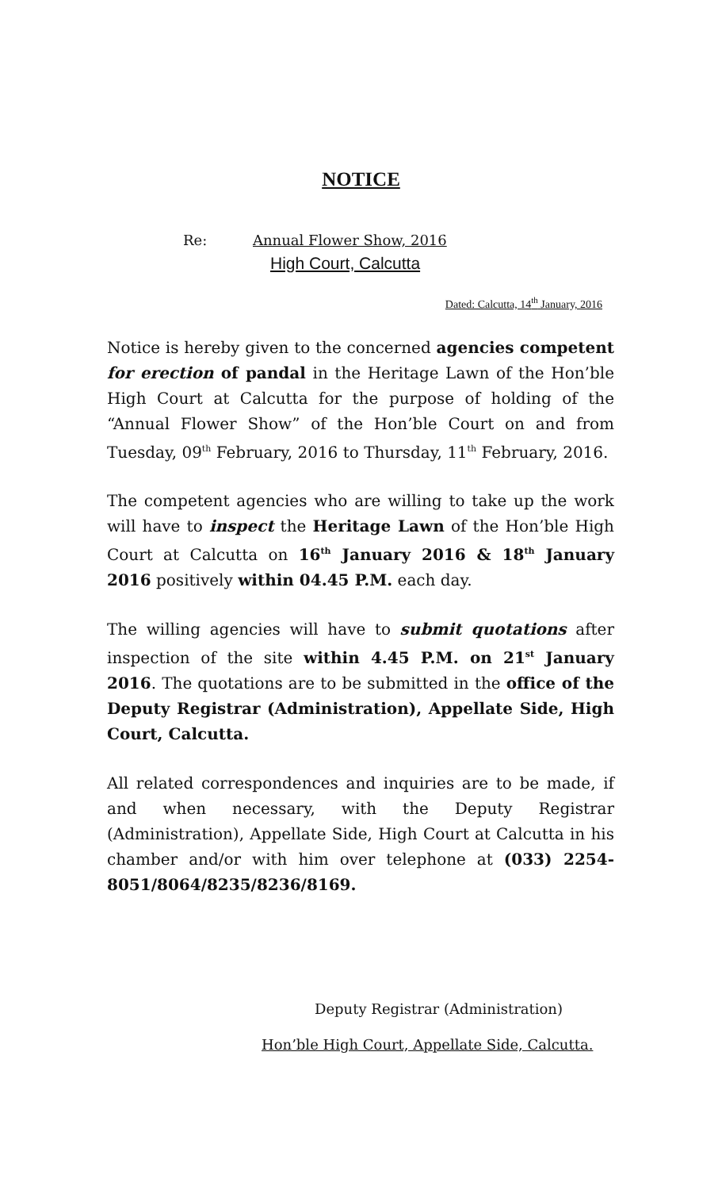NOTICE
Re: Annual Flower Show, 2016
High Court, Calcutta
Dated: Calcutta, 14<sup>th</sup> January, 2016
Notice is hereby given to the concerned agencies competent for erection of pandal in the Heritage Lawn of the Hon’ble High Court at Calcutta for the purpose of holding of the “Annual Flower Show” of the Hon’ble Court on and from Tuesday, 09<sup>th</sup> February, 2016 to Thursday, 11<sup>th</sup> February, 2016.
The competent agencies who are willing to take up the work will have to inspect the Heritage Lawn of the Hon’ble High Court at Calcutta on 16<sup>th</sup> January 2016 & 18<sup>th</sup> January 2016 positively within 04.45 P.M. each day.
The willing agencies will have to submit quotations after inspection of the site within 4.45 P.M. on 21<sup>st</sup> January 2016. The quotations are to be submitted in the office of the Deputy Registrar (Administration), Appellate Side, High Court, Calcutta.
All related correspondences and inquiries are to be made, if and when necessary, with the Deputy Registrar (Administration), Appellate Side, High Court at Calcutta in his chamber and/or with him over telephone at (033) 2254-8051/8064/8235/8236/8169.
Deputy Registrar (Administration)
Hon’ble High Court, Appellate Side, Calcutta.